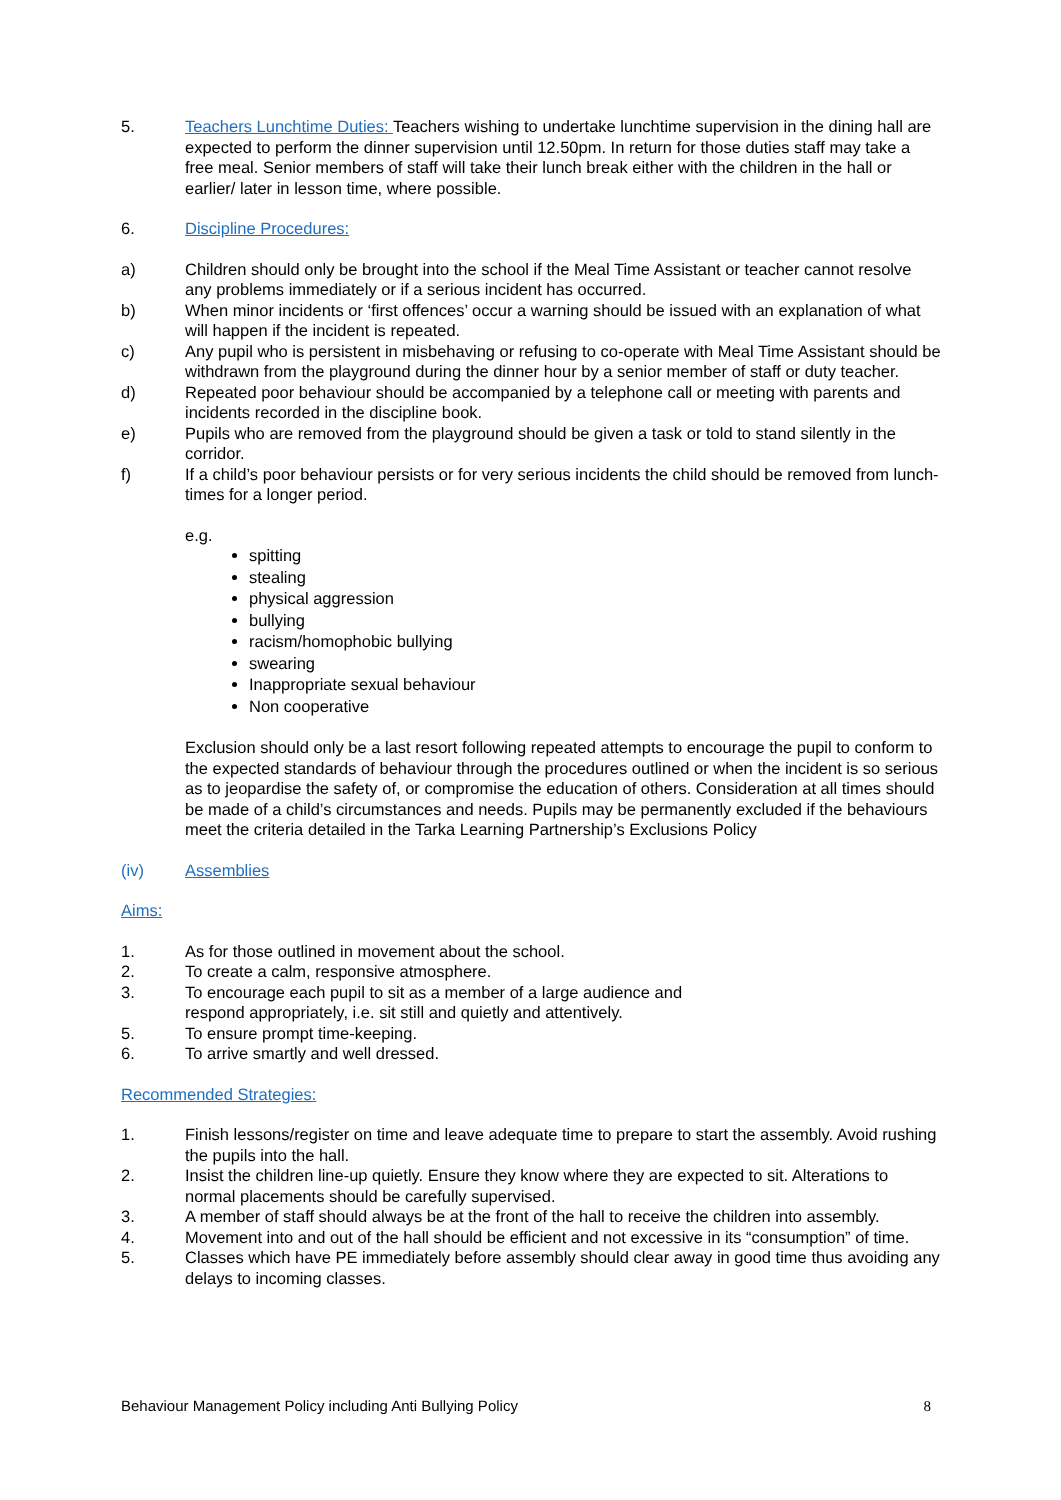5. Teachers Lunchtime Duties: Teachers wishing to undertake lunchtime supervision in the dining hall are expected to perform the dinner supervision until 12.50pm. In return for those duties staff may take a free meal. Senior members of staff will take their lunch break either with the children in the hall or earlier/ later in lesson time, where possible.
6. Discipline Procedures:
a) Children should only be brought into the school if the Meal Time Assistant or teacher cannot resolve any problems immediately or if a serious incident has occurred.
b) When minor incidents or ‘first offences’ occur a warning should be issued with an explanation of what will happen if the incident is repeated.
c) Any pupil who is persistent in misbehaving or refusing to co-operate with Meal Time Assistant should be withdrawn from the playground during the dinner hour by a senior member of staff or duty teacher.
d) Repeated poor behaviour should be accompanied by a telephone call or meeting with parents and incidents recorded in the discipline book.
e) Pupils who are removed from the playground should be given a task or told to stand silently in the corridor.
f) If a child’s poor behaviour persists or for very serious incidents the child should be removed from lunch-times for a longer period.
e.g.
spitting
stealing
physical aggression
bullying
racism/homophobic bullying
swearing
Inappropriate sexual behaviour
Non cooperative
Exclusion should only be a last resort following repeated attempts to encourage the pupil to conform to the expected standards of behaviour through the procedures outlined or when the incident is so serious as to jeopardise the safety of, or compromise the education of others. Consideration at all times should be made of a child’s circumstances and needs. Pupils may be permanently excluded if the behaviours meet the criteria detailed in the Tarka Learning Partnership’s Exclusions Policy
(iv) Assemblies
Aims:
1. As for those outlined in movement about the school.
2. To create a calm, responsive atmosphere.
3. To encourage each pupil to sit as a member of a large audience and
respond appropriately, i.e. sit still and quietly and attentively.
5. To ensure prompt time-keeping.
6. To arrive smartly and well dressed.
Recommended Strategies:
1. Finish lessons/register on time and leave adequate time to prepare to start the assembly. Avoid rushing the pupils into the hall.
2. Insist the children line-up quietly. Ensure they know where they are expected to sit. Alterations to normal placements should be carefully supervised.
3. A member of staff should always be at the front of the hall to receive the children into assembly.
4. Movement into and out of the hall should be efficient and not excessive in its “consumption” of time.
5. Classes which have PE immediately before assembly should clear away in good time thus avoiding any delays to incoming classes.
Behaviour Management Policy including Anti Bullying Policy 8